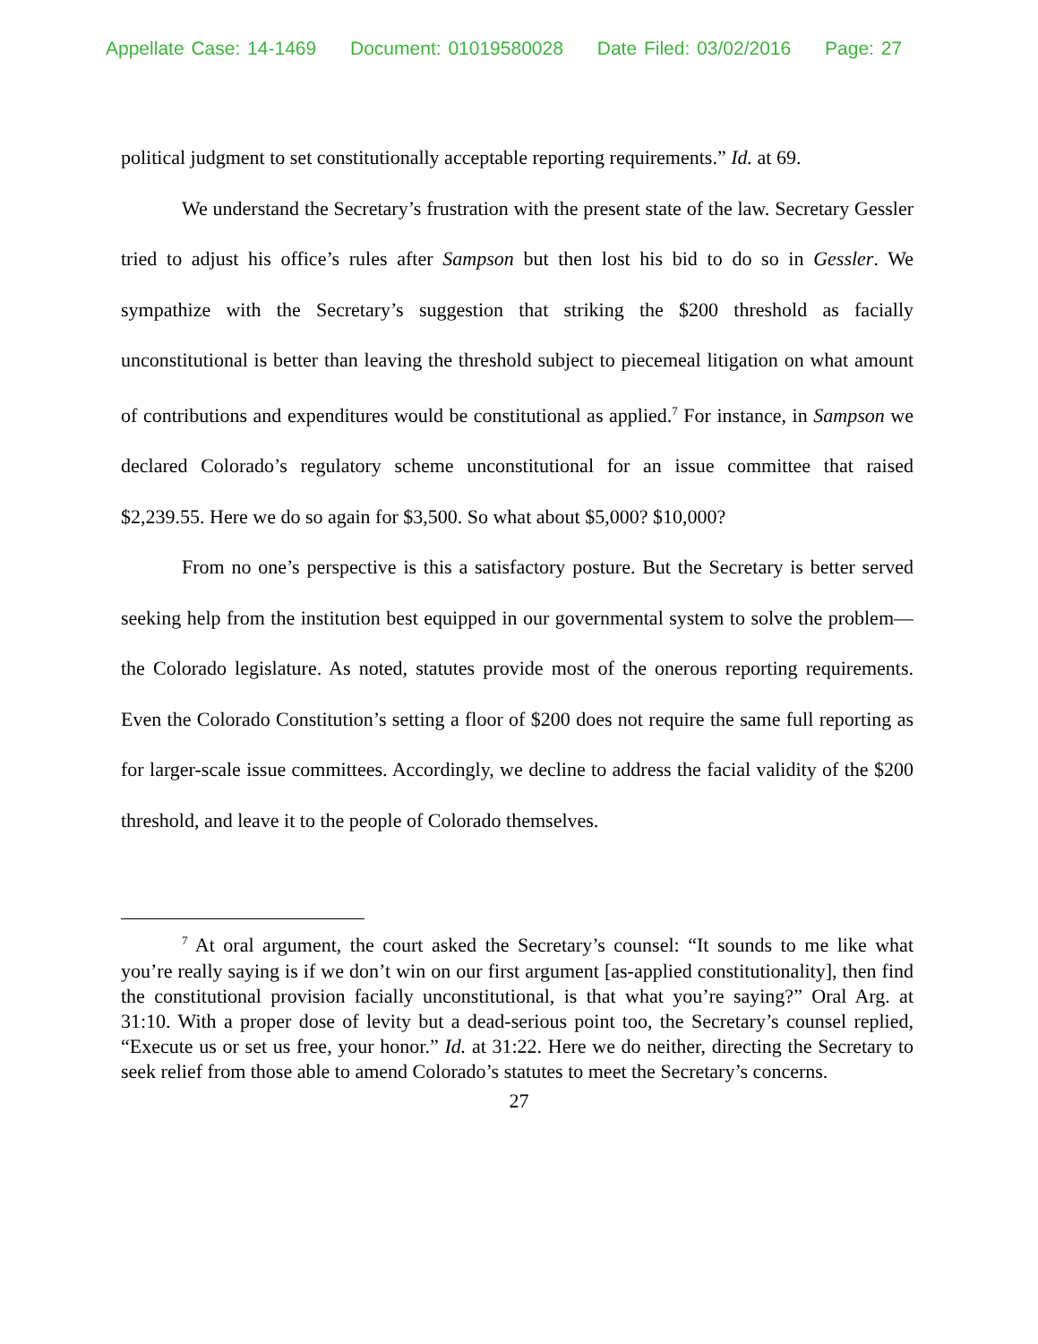Appellate Case: 14-1469 Document: 01019580028 Date Filed: 03/02/2016 Page: 27
political judgment to set constitutionally acceptable reporting requirements.” Id. at 69.
We understand the Secretary’s frustration with the present state of the law. Secretary Gessler tried to adjust his office’s rules after Sampson but then lost his bid to do so in Gessler. We sympathize with the Secretary’s suggestion that striking the $200 threshold as facially unconstitutional is better than leaving the threshold subject to piecemeal litigation on what amount of contributions and expenditures would be constitutional as applied.<sup>7</sup> For instance, in Sampson we declared Colorado’s regulatory scheme unconstitutional for an issue committee that raised $2,239.55. Here we do so again for $3,500. So what about $5,000? $10,000?
From no one’s perspective is this a satisfactory posture. But the Secretary is better served seeking help from the institution best equipped in our governmental system to solve the problem—the Colorado legislature. As noted, statutes provide most of the onerous reporting requirements. Even the Colorado Constitution’s setting a floor of $200 does not require the same full reporting as for larger-scale issue committees. Accordingly, we decline to address the facial validity of the $200 threshold, and leave it to the people of Colorado themselves.
<sup>7</sup> At oral argument, the court asked the Secretary’s counsel: “It sounds to me like what you’re really saying is if we don’t win on our first argument [as-applied constitutionality], then find the constitutional provision facially unconstitutional, is that what you’re saying?” Oral Arg. at 31:10. With a proper dose of levity but a dead-serious point too, the Secretary’s counsel replied, “Execute us or set us free, your honor.” Id. at 31:22. Here we do neither, directing the Secretary to seek relief from those able to amend Colorado’s statutes to meet the Secretary’s concerns.
27